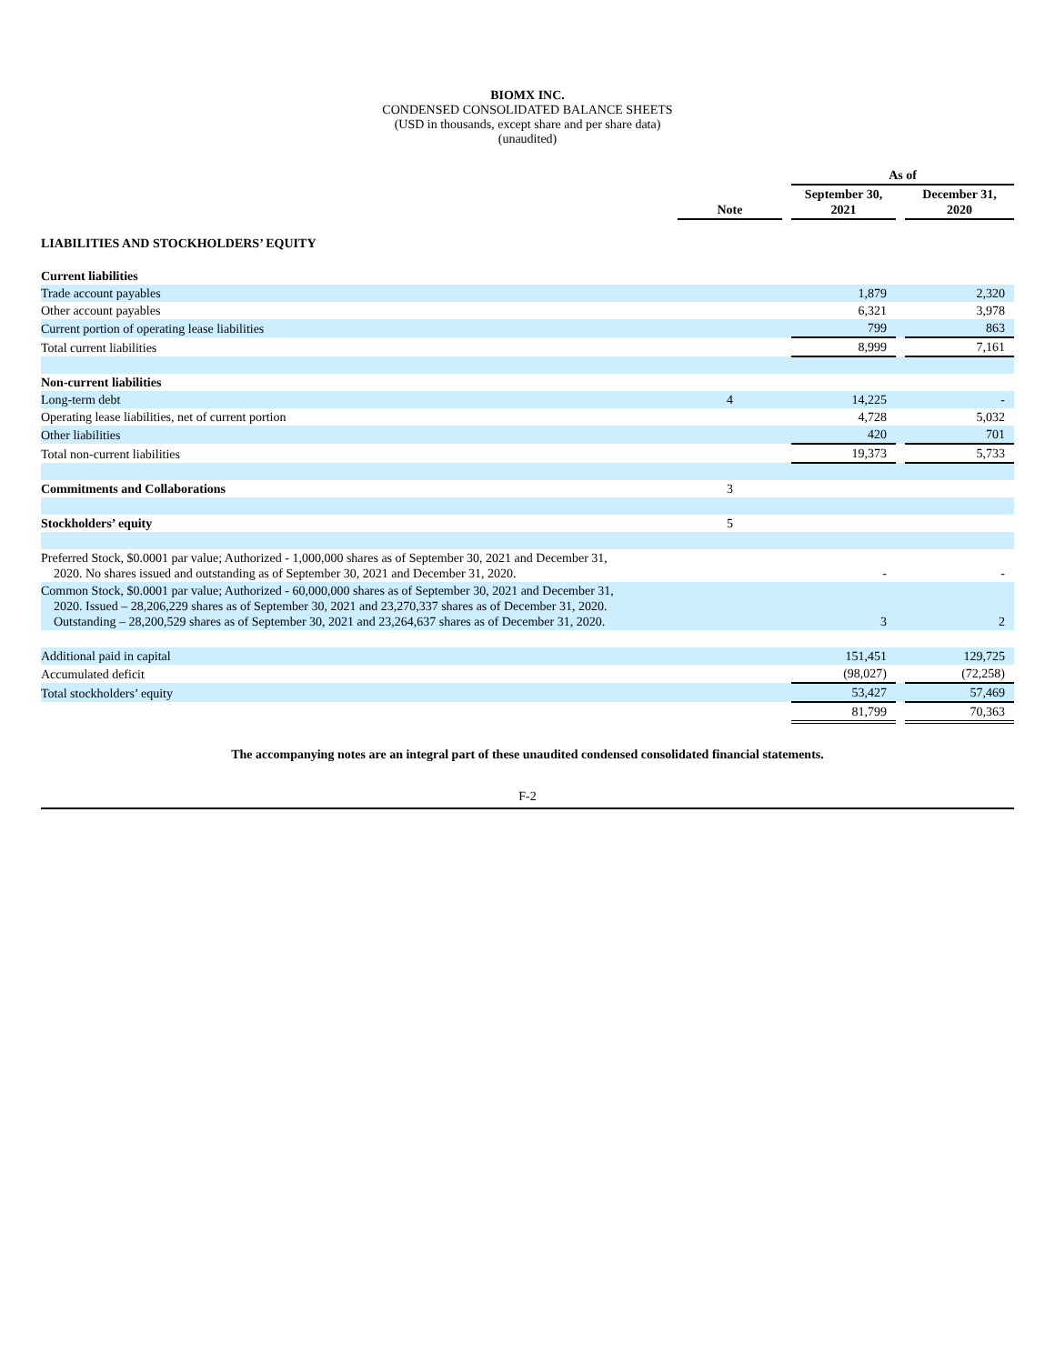BIOMX INC.
CONDENSED CONSOLIDATED BALANCE SHEETS
(USD in thousands, except share and per share data)
(unaudited)
| | | | As of | | |
| --- | --- | --- | --- | --- | --- |
| | Note | | September 30, 2021 | | December 31, 2020 |
| LIABILITIES AND STOCKHOLDERS’ EQUITY | | | | | |
| Current liabilities | | | | | |
| Trade account payables | | | 1,879 | | 2,320 |
| Other account payables | | | 6,321 | | 3,978 |
| Current portion of operating lease liabilities | | | 799 | | 863 |
| Total current liabilities | | | 8,999 | | 7,161 |
| Non-current liabilities | | | | | |
| Long-term debt | 4 | | 14,225 | | - |
| Operating lease liabilities, net of current portion | | | 4,728 | | 5,032 |
| Other liabilities | | | 420 | | 701 |
| Total non-current liabilities | | | 19,373 | | 5,733 |
| Commitments and Collaborations | 3 | | | | |
| Stockholders’ equity | 5 | | | | |
| Preferred Stock, $0.0001 par value; Authorized - 1,000,000 shares as of September 30, 2021 and December 31, 2020. No shares issued and outstanding as of September 30, 2021 and December 31, 2020. | | | - | | - |
| Common Stock, $0.0001 par value; Authorized - 60,000,000 shares as of September 30, 2021 and December 31, 2020. Issued – 28,206,229 shares as of September 30, 2021 and 23,270,337 shares as of December 31, 2020. Outstanding – 28,200,529 shares as of September 30, 2021 and 23,264,637 shares as of December 31, 2020. | | | 3 | | 2 |
| Additional paid in capital | | | 151,451 | | 129,725 |
| Accumulated deficit | | | (98,027) | | (72,258) |
| Total stockholders’ equity | | | 53,427 | | 57,469 |
| | | | 81,799 | | 70,363 |
The accompanying notes are an integral part of these unaudited condensed consolidated financial statements.
F-2